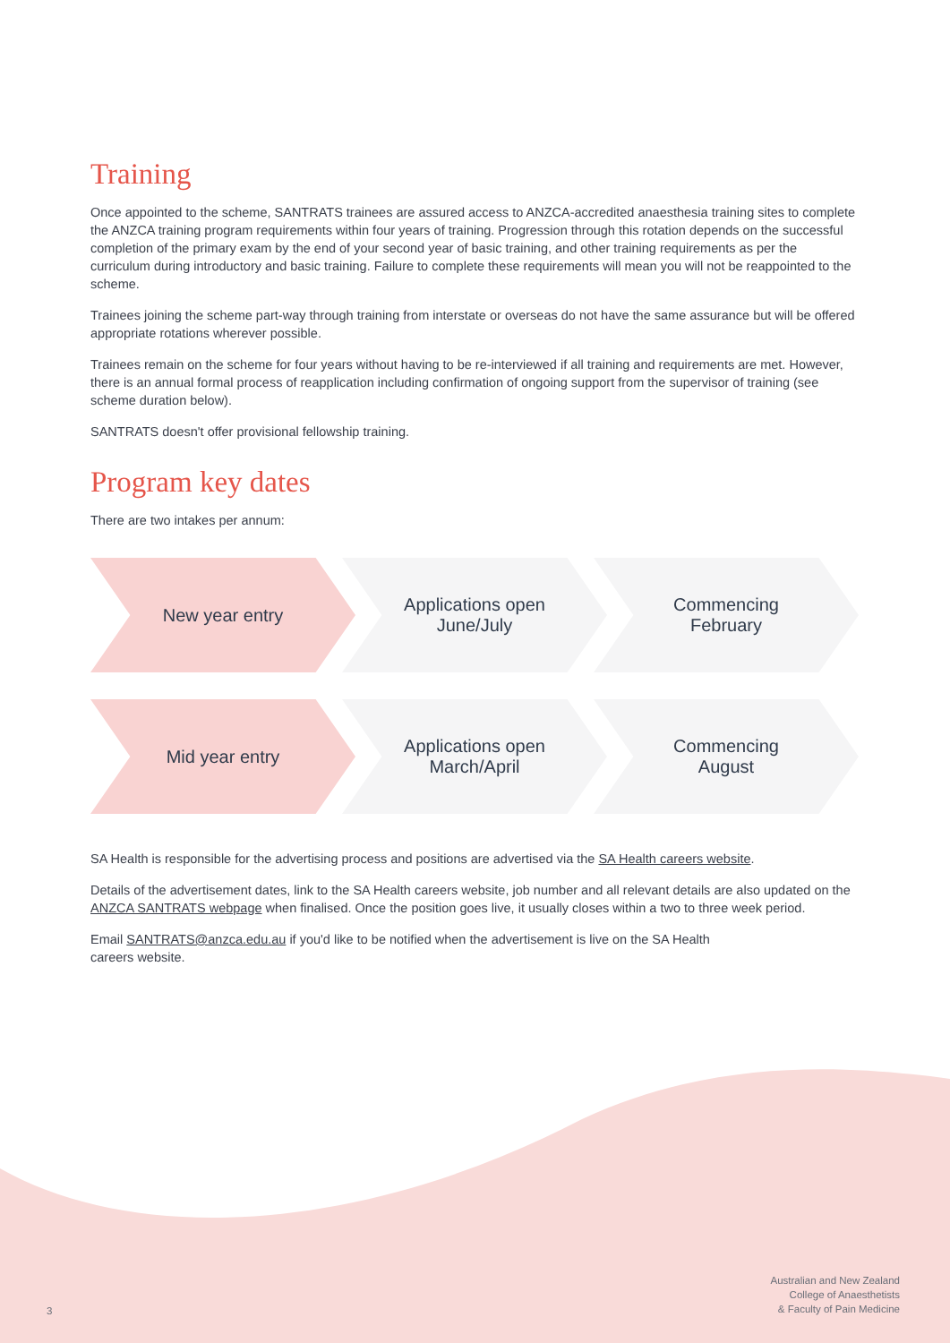Training
Once appointed to the scheme, SANTRATS trainees are assured access to ANZCA-accredited anaesthesia training sites to complete the ANZCA training program requirements within four years of training. Progression through this rotation depends on the successful completion of the primary exam by the end of your second year of basic training, and other training requirements as per the curriculum during introductory and basic training. Failure to complete these requirements will mean you will not be reappointed to the scheme.
Trainees joining the scheme part-way through training from interstate or overseas do not have the same assurance but will be offered appropriate rotations wherever possible.
Trainees remain on the scheme for four years without having to be re-interviewed if all training and requirements are met. However, there is an annual formal process of reapplication including confirmation of ongoing support from the supervisor of training (see scheme duration below).
SANTRATS doesn't offer provisional fellowship training.
Program key dates
There are two intakes per annum:
New year entry Applications open
June/July
Commencing
February
Mid year entry Applications open
March/April
Commencing
August
SA Health is responsible for the advertising process and positions are advertised via the SA Health careers website.
Details of the advertisement dates, link to the SA Health careers website, job number and all relevant details are also updated on the ANZCA SANTRATS webpage when finalised. Once the position goes live, it usually closes within a two to three week period.
Email SANTRATS@anzca.edu.au if you'd like to be notified when the advertisement is live on the SA Health careers website.
3
Australian and New Zealand
College of Anaesthetists
& Faculty of Pain Medicine